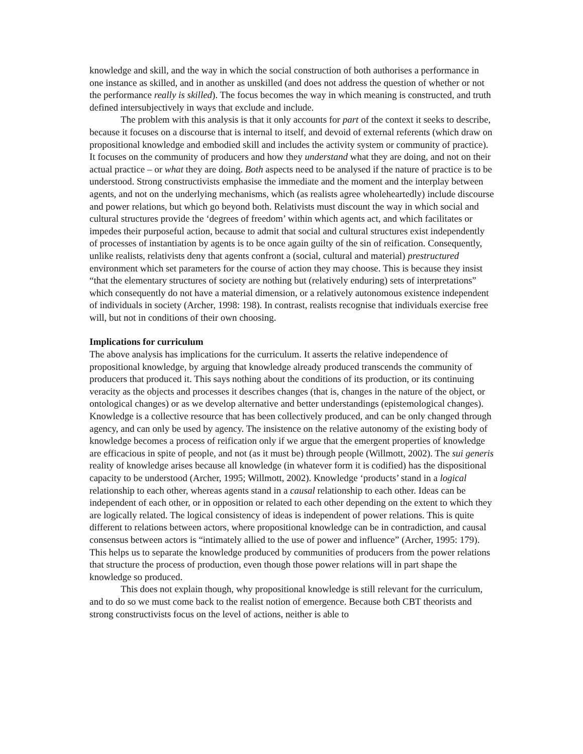knowledge and skill, and the way in which the social construction of both authorises a performance in one instance as skilled, and in another as unskilled (and does not address the question of whether or not the performance really is skilled). The focus becomes the way in which meaning is constructed, and truth defined intersubjectively in ways that exclude and include.
The problem with this analysis is that it only accounts for part of the context it seeks to describe, because it focuses on a discourse that is internal to itself, and devoid of external referents (which draw on propositional knowledge and embodied skill and includes the activity system or community of practice). It focuses on the community of producers and how they understand what they are doing, and not on their actual practice – or what they are doing. Both aspects need to be analysed if the nature of practice is to be understood. Strong constructivists emphasise the immediate and the moment and the interplay between agents, and not on the underlying mechanisms, which (as realists agree wholeheartedly) include discourse and power relations, but which go beyond both. Relativists must discount the way in which social and cultural structures provide the ‘degrees of freedom’ within which agents act, and which facilitates or impedes their purposeful action, because to admit that social and cultural structures exist independently of processes of instantiation by agents is to be once again guilty of the sin of reification. Consequently, unlike realists, relativists deny that agents confront a (social, cultural and material) prestructured environment which set parameters for the course of action they may choose. This is because they insist “that the elementary structures of society are nothing but (relatively enduring) sets of interpretations” which consequently do not have a material dimension, or a relatively autonomous existence independent of individuals in society (Archer, 1998: 198). In contrast, realists recognise that individuals exercise free will, but not in conditions of their own choosing.
Implications for curriculum
The above analysis has implications for the curriculum. It asserts the relative independence of propositional knowledge, by arguing that knowledge already produced transcends the community of producers that produced it. This says nothing about the conditions of its production, or its continuing veracity as the objects and processes it describes changes (that is, changes in the nature of the object, or ontological changes) or as we develop alternative and better understandings (epistemological changes). Knowledge is a collective resource that has been collectively produced, and can be only changed through agency, and can only be used by agency. The insistence on the relative autonomy of the existing body of knowledge becomes a process of reification only if we argue that the emergent properties of knowledge are efficacious in spite of people, and not (as it must be) through people (Willmott, 2002). The sui generis reality of knowledge arises because all knowledge (in whatever form it is codified) has the dispositional capacity to be understood (Archer, 1995; Willmott, 2002). Knowledge ‘products’ stand in a logical relationship to each other, whereas agents stand in a causal relationship to each other. Ideas can be independent of each other, or in opposition or related to each other depending on the extent to which they are logically related. The logical consistency of ideas is independent of power relations. This is quite different to relations between actors, where propositional knowledge can be in contradiction, and causal consensus between actors is “intimately allied to the use of power and influence” (Archer, 1995: 179). This helps us to separate the knowledge produced by communities of producers from the power relations that structure the process of production, even though those power relations will in part shape the knowledge so produced.
This does not explain though, why propositional knowledge is still relevant for the curriculum, and to do so we must come back to the realist notion of emergence. Because both CBT theorists and strong constructivists focus on the level of actions, neither is able to